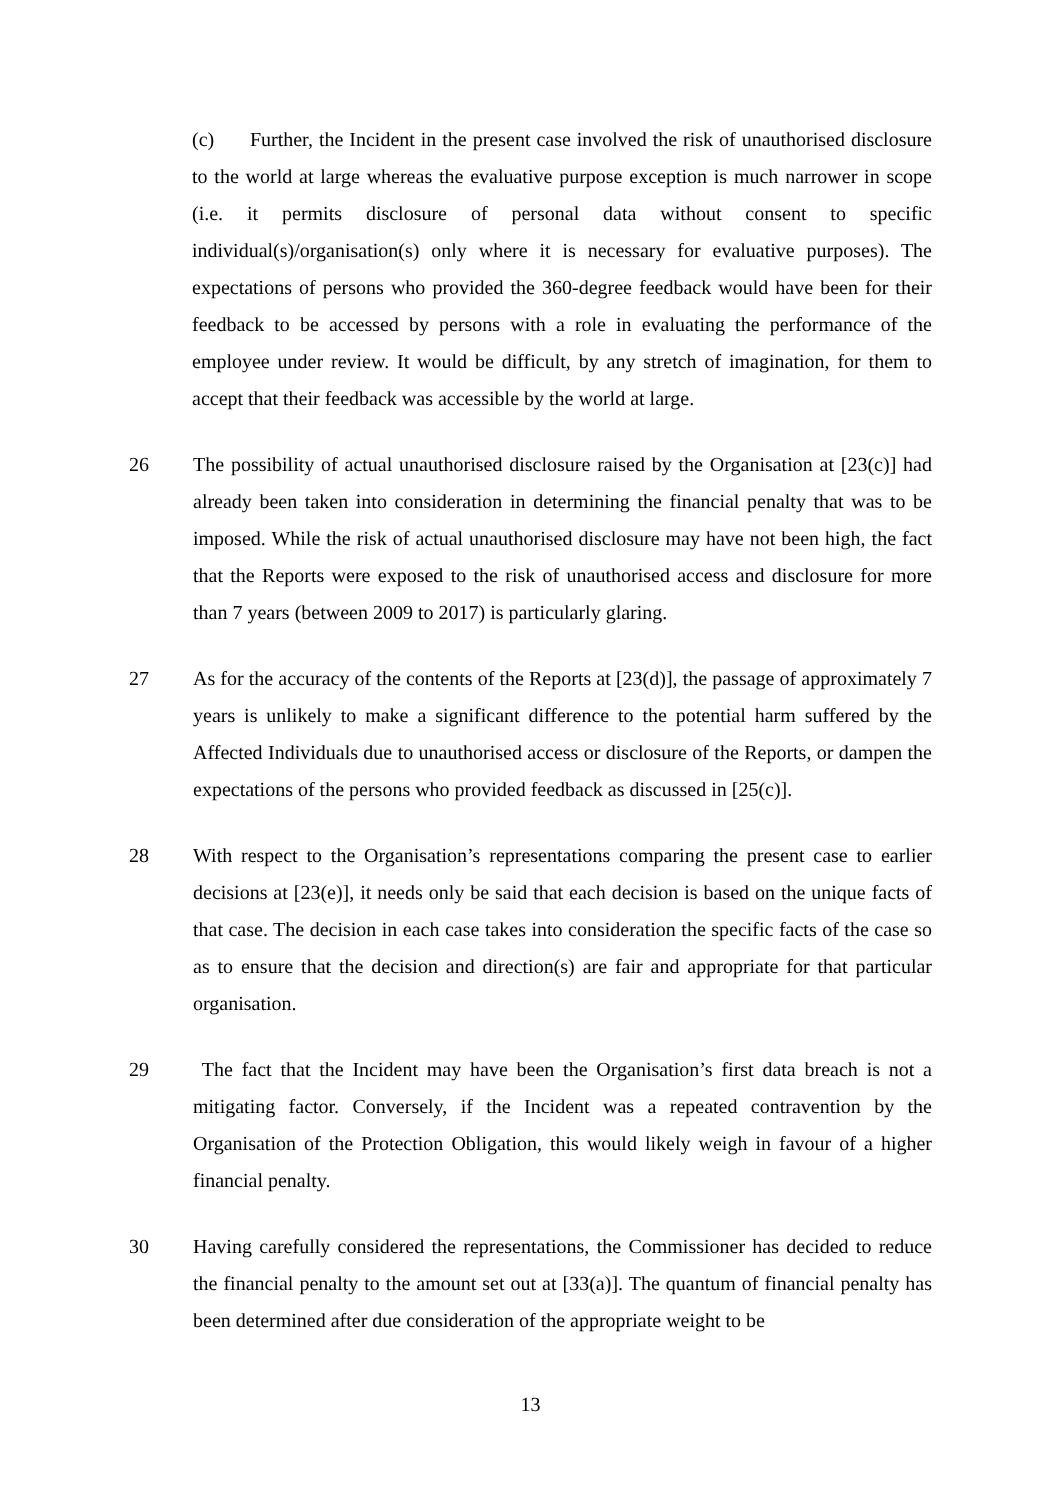(c) Further, the Incident in the present case involved the risk of unauthorised disclosure to the world at large whereas the evaluative purpose exception is much narrower in scope (i.e. it permits disclosure of personal data without consent to specific individual(s)/organisation(s) only where it is necessary for evaluative purposes). The expectations of persons who provided the 360-degree feedback would have been for their feedback to be accessed by persons with a role in evaluating the performance of the employee under review. It would be difficult, by any stretch of imagination, for them to accept that their feedback was accessible by the world at large.
26 The possibility of actual unauthorised disclosure raised by the Organisation at [23(c)] had already been taken into consideration in determining the financial penalty that was to be imposed. While the risk of actual unauthorised disclosure may have not been high, the fact that the Reports were exposed to the risk of unauthorised access and disclosure for more than 7 years (between 2009 to 2017) is particularly glaring.
27 As for the accuracy of the contents of the Reports at [23(d)], the passage of approximately 7 years is unlikely to make a significant difference to the potential harm suffered by the Affected Individuals due to unauthorised access or disclosure of the Reports, or dampen the expectations of the persons who provided feedback as discussed in [25(c)].
28 With respect to the Organisation’s representations comparing the present case to earlier decisions at [23(e)], it needs only be said that each decision is based on the unique facts of that case. The decision in each case takes into consideration the specific facts of the case so as to ensure that the decision and direction(s) are fair and appropriate for that particular organisation.
29 The fact that the Incident may have been the Organisation’s first data breach is not a mitigating factor. Conversely, if the Incident was a repeated contravention by the Organisation of the Protection Obligation, this would likely weigh in favour of a higher financial penalty.
30 Having carefully considered the representations, the Commissioner has decided to reduce the financial penalty to the amount set out at [33(a)]. The quantum of financial penalty has been determined after due consideration of the appropriate weight to be
13